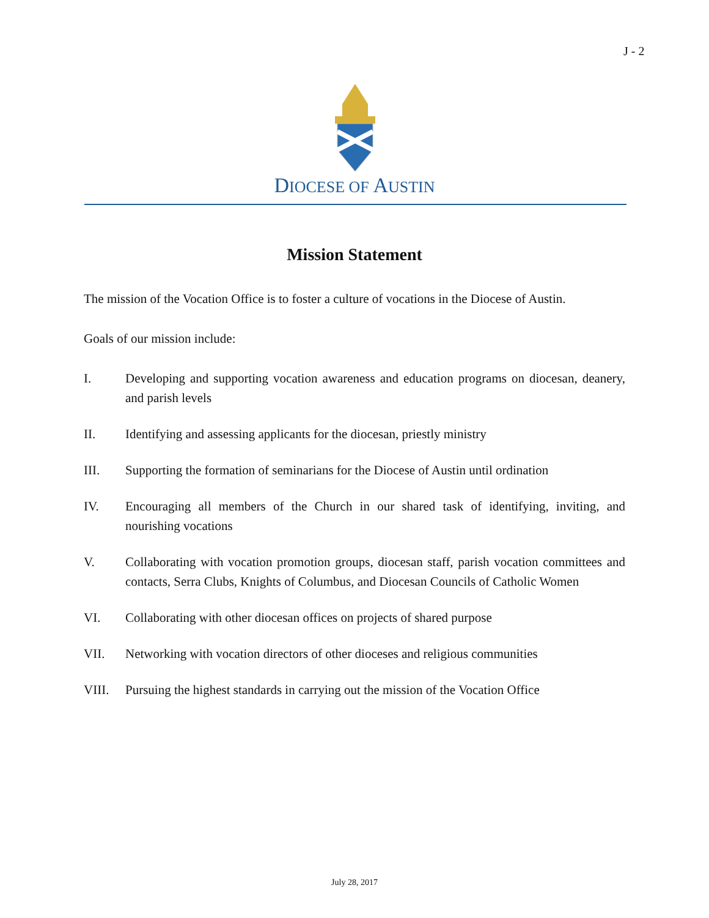J - 2
DIOCESE OF AUSTIN
Mission Statement
The mission of the Vocation Office is to foster a culture of vocations in the Diocese of Austin.
Goals of our mission include:
I. Developing and supporting vocation awareness and education programs on diocesan, deanery, and parish levels
II. Identifying and assessing applicants for the diocesan, priestly ministry
III. Supporting the formation of seminarians for the Diocese of Austin until ordination
IV. Encouraging all members of the Church in our shared task of identifying, inviting, and nourishing vocations
V. Collaborating with vocation promotion groups, diocesan staff, parish vocation committees and contacts, Serra Clubs, Knights of Columbus, and Diocesan Councils of Catholic Women
VI. Collaborating with other diocesan offices on projects of shared purpose
VII. Networking with vocation directors of other dioceses and religious communities
VIII. Pursuing the highest standards in carrying out the mission of the Vocation Office
July 28, 2017